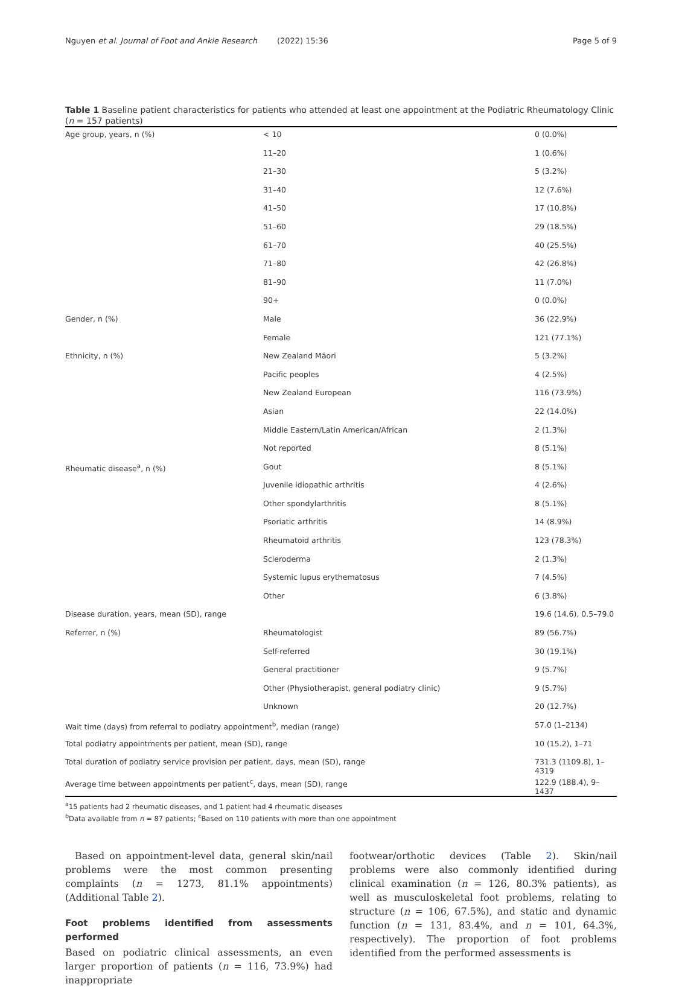Nguyen et al. Journal of Foot and Ankle Research (2022) 15:36 Page 5 of 9
Table 1 Baseline patient characteristics for patients who attended at least one appointment at the Podiatric Rheumatology Clinic (n = 157 patients)
| Age group, years, n (%) | < 10 | 0 (0.0%) |
| | 11–20 | 1 (0.6%) |
| | 21–30 | 5 (3.2%) |
| | 31–40 | 12 (7.6%) |
| | 41–50 | 17 (10.8%) |
| | 51–60 | 29 (18.5%) |
| | 61–70 | 40 (25.5%) |
| | 71–80 | 42 (26.8%) |
| | 81–90 | 11 (7.0%) |
| | 90+ | 0 (0.0%) |
| Gender, n (%) | Male | 36 (22.9%) |
| | Female | 121 (77.1%) |
| Ethnicity, n (%) | New Zealand Māori | 5 (3.2%) |
| | Pacific peoples | 4 (2.5%) |
| | New Zealand European | 116 (73.9%) |
| | Asian | 22 (14.0%) |
| | Middle Eastern/Latin American/African | 2 (1.3%) |
| | Not reported | 8 (5.1%) |
| Rheumatic disease<sup>a</sup>, n (%) | Gout | 8 (5.1%) |
| | Juvenile idiopathic arthritis | 4 (2.6%) |
| | Other spondylarthritis | 8 (5.1%) |
| | Psoriatic arthritis | 14 (8.9%) |
| | Rheumatoid arthritis | 123 (78.3%) |
| | Scleroderma | 2 (1.3%) |
| | Systemic lupus erythematosus | 7 (4.5%) |
| | Other | 6 (3.8%) |
| Disease duration, years, mean (SD), range | | 19.6 (14.6), 0.5–79.0 |
| Referrer, n (%) | Rheumatologist | 89 (56.7%) |
| | Self-referred | 30 (19.1%) |
| | General practitioner | 9 (5.7%) |
| | Other (Physiotherapist, general podiatry clinic) | 9 (5.7%) |
| | Unknown | 20 (12.7%) |
| Wait time (days) from referral to podiatry appointment<sup>b</sup>, median (range) | | 57.0 (1–2134) |
| Total podiatry appointments per patient, mean (SD), range | | 10 (15.2), 1–71 |
| Total duration of podiatry service provision per patient, days, mean (SD), range | | 731.3 (1109.8), 1–4319 |
| Average time between appointments per patient<sup>c</sup>, days, mean (SD), range | | 122.9 (188.4), 9–1437 |
<sup>a</sup> 15 patients had 2 rheumatic diseases, and 1 patient had 4 rheumatic diseases
<sup>b</sup> Data available from n = 87 patients; <sup>c</sup>Based on 110 patients with more than one appointment
Based on appointment-level data, general skin/nail problems were the most common presenting complaints (n = 1273, 81.1% appointments) (Additional Table 2).
Foot problems identified from assessments performed
Based on podiatric clinical assessments, an even larger proportion of patients (n = 116, 73.9%) had inappropriate
footwear/orthotic devices (Table 2). Skin/nail problems were also commonly identified during clinical examination (n = 126, 80.3% patients), as well as musculoskeletal foot problems, relating to structure (n = 106, 67.5%), and static and dynamic function (n = 131, 83.4%, and n = 101, 64.3%, respectively). The proportion of foot problems identified from the performed assessments is